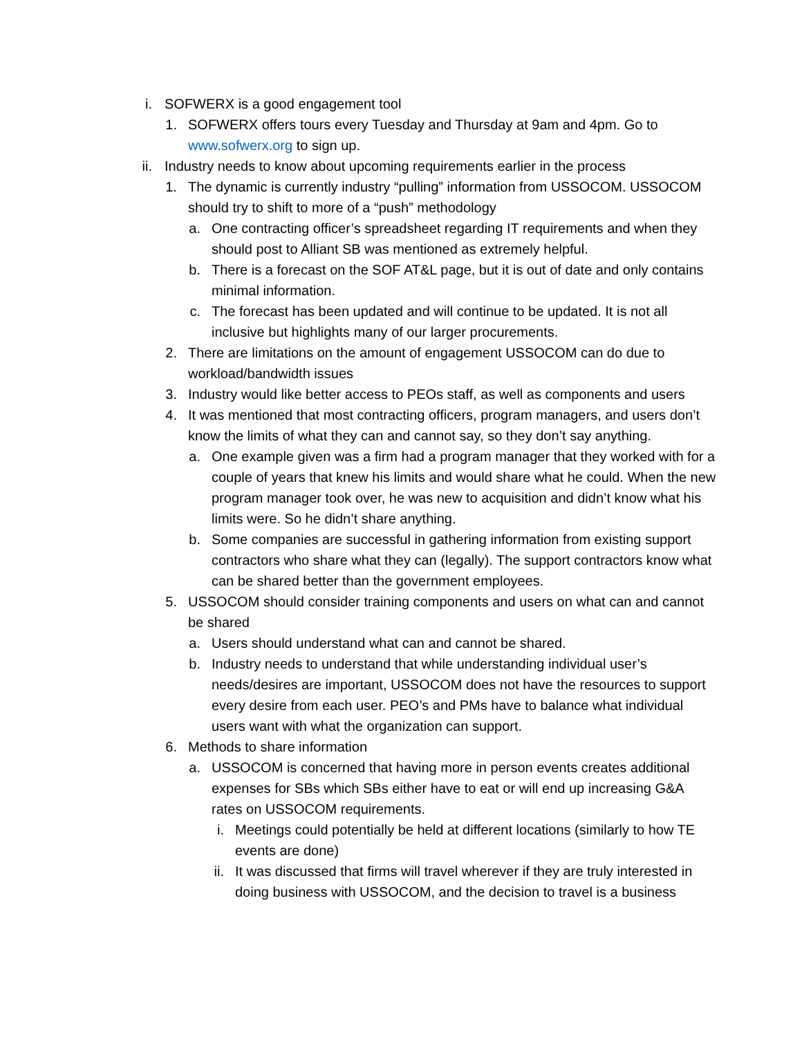i. SOFWERX is a good engagement tool
1. SOFWERX offers tours every Tuesday and Thursday at 9am and 4pm. Go to www.sofwerx.org to sign up.
ii. Industry needs to know about upcoming requirements earlier in the process
1. The dynamic is currently industry “pulling” information from USSOCOM. USSOCOM should try to shift to more of a “push” methodology
a. One contracting officer’s spreadsheet regarding IT requirements and when they should post to Alliant SB was mentioned as extremely helpful.
b. There is a forecast on the SOF AT&L page, but it is out of date and only contains minimal information.
c. The forecast has been updated and will continue to be updated. It is not all inclusive but highlights many of our larger procurements.
2. There are limitations on the amount of engagement USSOCOM can do due to workload/bandwidth issues
3. Industry would like better access to PEOs staff, as well as components and users
4. It was mentioned that most contracting officers, program managers, and users don’t know the limits of what they can and cannot say, so they don’t say anything.
a. One example given was a firm had a program manager that they worked with for a couple of years that knew his limits and would share what he could. When the new program manager took over, he was new to acquisition and didn’t know what his limits were. So he didn’t share anything.
b. Some companies are successful in gathering information from existing support contractors who share what they can (legally). The support contractors know what can be shared better than the government employees.
5. USSOCOM should consider training components and users on what can and cannot be shared
a. Users should understand what can and cannot be shared.
b. Industry needs to understand that while understanding individual user’s needs/desires are important, USSOCOM does not have the resources to support every desire from each user. PEO’s and PMs have to balance what individual users want with what the organization can support.
6. Methods to share information
a. USSOCOM is concerned that having more in person events creates additional expenses for SBs which SBs either have to eat or will end up increasing G&A rates on USSOCOM requirements.
i. Meetings could potentially be held at different locations (similarly to how TE events are done)
ii. It was discussed that firms will travel wherever if they are truly interested in doing business with USSOCOM, and the decision to travel is a business